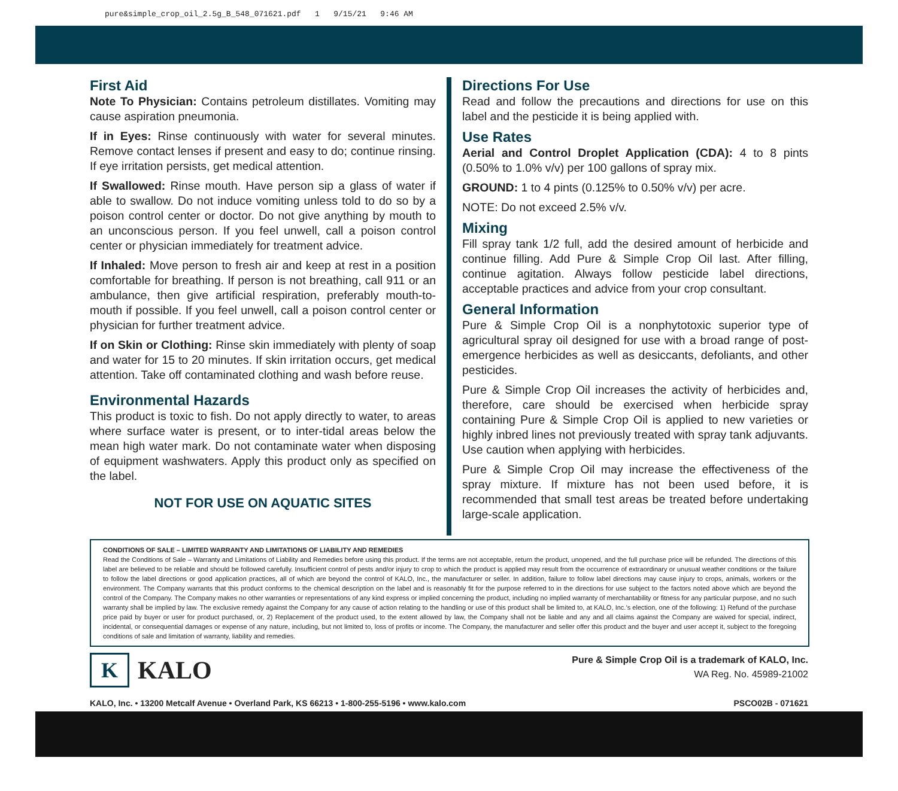pure&simple_crop_oil_2.5g_B_548_071621.pdf 1 9/15/21 9:46 AM
First Aid
Note To Physician: Contains petroleum distillates. Vomiting may cause aspiration pneumonia.
If in Eyes: Rinse continuously with water for several minutes. Remove contact lenses if present and easy to do; continue rinsing. If eye irritation persists, get medical attention.
If Swallowed: Rinse mouth. Have person sip a glass of water if able to swallow. Do not induce vomiting unless told to do so by a poison control center or doctor. Do not give anything by mouth to an unconscious person. If you feel unwell, call a poison control center or physician immediately for treatment advice.
If Inhaled: Move person to fresh air and keep at rest in a position comfortable for breathing. If person is not breathing, call 911 or an ambulance, then give artificial respiration, preferably mouth-to-mouth if possible. If you feel unwell, call a poison control center or physician for further treatment advice.
If on Skin or Clothing: Rinse skin immediately with plenty of soap and water for 15 to 20 minutes. If skin irritation occurs, get medical attention. Take off contaminated clothing and wash before reuse.
Environmental Hazards
This product is toxic to fish. Do not apply directly to water, to areas where surface water is present, or to inter-tidal areas below the mean high water mark. Do not contaminate water when disposing of equipment washwaters. Apply this product only as specified on the label.
NOT FOR USE ON AQUATIC SITES
Directions For Use
Read and follow the precautions and directions for use on this label and the pesticide it is being applied with.
Use Rates
Aerial and Control Droplet Application (CDA): 4 to 8 pints (0.50% to 1.0% v/v) per 100 gallons of spray mix.
GROUND: 1 to 4 pints (0.125% to 0.50% v/v) per acre.
NOTE: Do not exceed 2.5% v/v.
Mixing
Fill spray tank 1/2 full, add the desired amount of herbicide and continue filling. Add Pure & Simple Crop Oil last. After filling, continue agitation. Always follow pesticide label directions, acceptable practices and advice from your crop consultant.
General Information
Pure & Simple Crop Oil is a nonphytotoxic superior type of agricultural spray oil designed for use with a broad range of post-emergence herbicides as well as desiccants, defoliants, and other pesticides.
Pure & Simple Crop Oil increases the activity of herbicides and, therefore, care should be exercised when herbicide spray containing Pure & Simple Crop Oil is applied to new varieties or highly inbred lines not previously treated with spray tank adjuvants. Use caution when applying with herbicides.
Pure & Simple Crop Oil may increase the effectiveness of the spray mixture. If mixture has not been used before, it is recommended that small test areas be treated before undertaking large-scale application.
CONDITIONS OF SALE – LIMITED WARRANTY AND LIMITATIONS OF LIABILITY AND REMEDIES
Read the Conditions of Sale – Warranty and Limitations of Liability and Remedies before using this product. If the terms are not acceptable, return the product, unopened, and the full purchase price will be refunded. The directions of this label are believed to be reliable and should be followed carefully. Insufficient control of pests and/or injury to crop to which the product is applied may result from the occurrence of extraordinary or unusual weather conditions or the failure to follow the label directions or good application practices, all of which are beyond the control of KALO, Inc., the manufacturer or seller. In addition, failure to follow label directions may cause injury to crops, animals, workers or the environment. The Company warrants that this product conforms to the chemical description on the label and is reasonably fit for the purpose referred to in the directions for use subject to the factors noted above which are beyond the control of the Company. The Company makes no other warranties or representations of any kind express or implied concerning the product, including no implied warranty of merchantability or fitness for any particular purpose, and no such warranty shall be implied by law. The exclusive remedy against the Company for any cause of action relating to the handling or use of this product shall be limited to, at KALO, Inc.’s election, one of the following: 1) Refund of the purchase price paid by buyer or user for product purchased, or, 2) Replacement of the product used, to the extent allowed by law, the Company shall not be liable and any and all claims against the Company are waived for special, indirect, incidental, or consequential damages or expense of any nature, including, but not limited to, loss of profits or income. The Company, the manufacturer and seller offer this product and the buyer and user accept it, subject to the foregoing conditions of sale and limitation of warranty, liability and remedies.
K
KALO
Pure & Simple Crop Oil is a trademark of KALO, Inc.
WA Reg. No. 45989-21002
KALO, Inc. • 13200 Metcalf Avenue • Overland Park, KS 66213 • 1-800-255-5196 • www.kalo.com PSCO02B - 071621